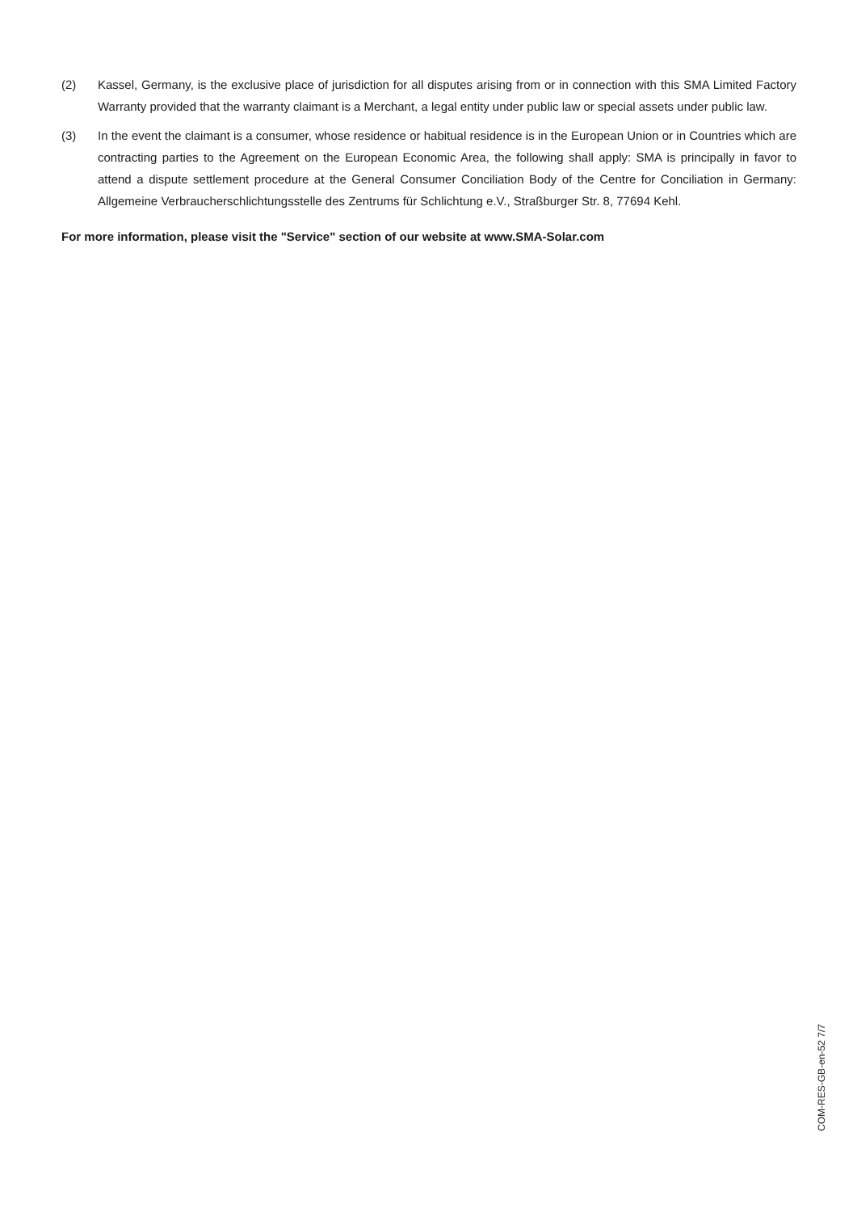(2) Kassel, Germany, is the exclusive place of jurisdiction for all disputes arising from or in connection with this SMA Limited Factory Warranty provided that the warranty claimant is a Merchant, a legal entity under public law or special assets under public law.
(3) In the event the claimant is a consumer, whose residence or habitual residence is in the European Union or in Countries which are contracting parties to the Agreement on the European Economic Area, the following shall apply: SMA is principally in favor to attend a dispute settlement procedure at the General Consumer Conciliation Body of the Centre for Conciliation in Germany: Allgemeine Verbraucherschlichtungsstelle des Zentrums für Schlichtung e.V., Straßburger Str. 8, 77694 Kehl.
For more information, please visit the "Service" section of our website at www.SMA-Solar.com
COM-RES-GB-en-52 7/7